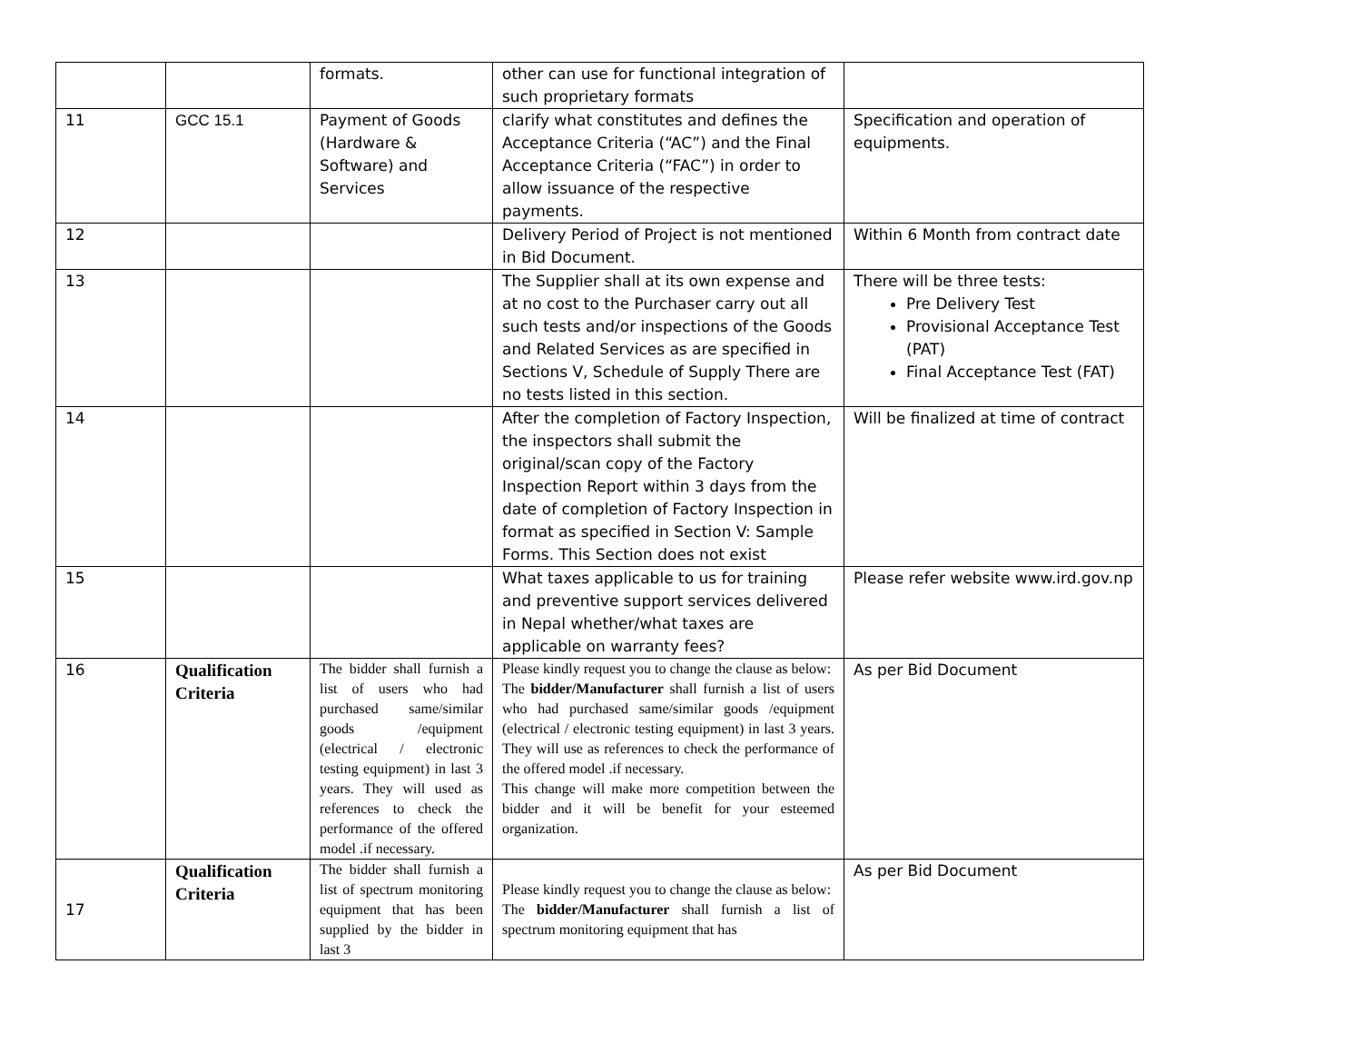| | | formats. | other can use for functional integration of such proprietary formats | |
| 11 | GCC 15.1 | Payment of Goods (Hardware & Software) and Services | clarify what constitutes and defines the Acceptance Criteria (“AC”) and the Final Acceptance Criteria (“FAC”) in order to allow issuance of the respective payments. | Specification and operation of equipments. |
| 12 | | | Delivery Period of Project is not mentioned in Bid Document. | Within 6 Month from contract date |
| 13 | | | The Supplier shall at its own expense and at no cost to the Purchaser carry out all such tests and/or inspections of the Goods and Related Services as are specified in Sections V, Schedule of Supply There are no tests listed in this section. | There will be three tests: Pre Delivery Test Provisional Acceptance Test (PAT) Final Acceptance Test (FAT) |
| 14 | | | After the completion of Factory Inspection, the inspectors shall submit the original/scan copy of the Factory Inspection Report within 3 days from the date of completion of Factory Inspection in format as specified in Section V: Sample Forms. This Section does not exist | Will be finalized at time of contract |
| 15 | | | What taxes applicable to us for training and preventive support services delivered in Nepal whether/what taxes are applicable on warranty fees? | Please refer website www.ird.gov.np |
| 16 | Qualification Criteria | The bidder shall furnish a list of users who had purchased same/similar goods /equipment (electrical / electronic testing equipment) in last 3 years. They will used as references to check the performance of the offered model .if necessary. | Please kindly request you to change the clause as below: The bidder/Manufacturer shall furnish a list of users who had purchased same/similar goods /equipment (electrical / electronic testing equipment) in last 3 years. They will use as references to check the performance of the offered model .if necessary. This change will make more competition between the bidder and it will be benefit for your esteemed organization. | As per Bid Document |
| 17 | Qualification Criteria | The bidder shall furnish a list of spectrum monitoring equipment that has been supplied by the bidder in last 3 | Please kindly request you to change the clause as below: The bidder/Manufacturer shall furnish a list of spectrum monitoring equipment that has | As per Bid Document |